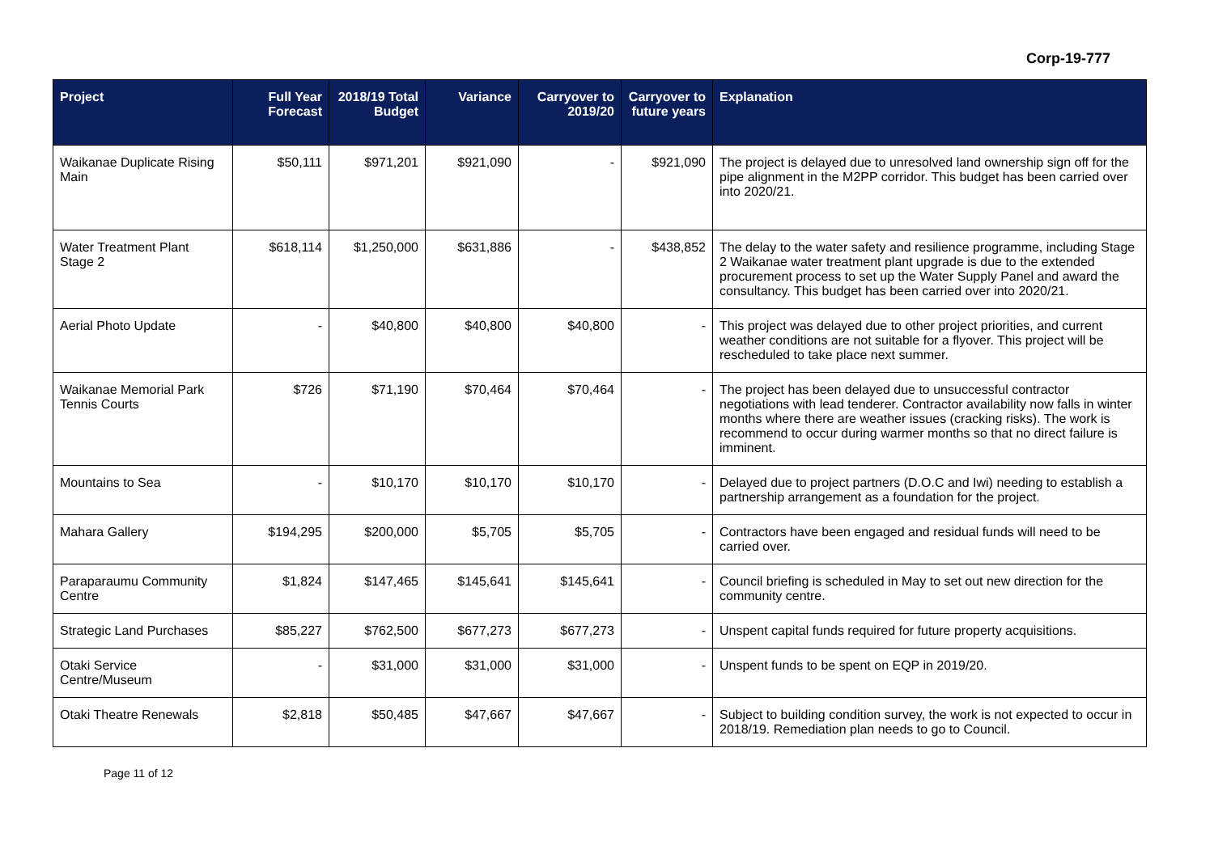Corp-19-777
| Project | Full Year Forecast | 2018/19 Total Budget | Variance | Carryover to 2019/20 | Carryover to future years | Explanation |
| --- | --- | --- | --- | --- | --- | --- |
| Waikanae Duplicate Rising Main | $50,111 | $971,201 | $921,090 | - | $921,090 | The project is delayed due to unresolved land ownership sign off for the pipe alignment in the M2PP corridor. This budget has been carried over into 2020/21. |
| Water Treatment Plant Stage 2 | $618,114 | $1,250,000 | $631,886 | - | $438,852 | The delay to the water safety and resilience programme, including Stage 2 Waikanae water treatment plant upgrade is due to the extended procurement process to set up the Water Supply Panel and award the consultancy. This budget has been carried over into 2020/21. |
| Aerial Photo Update | - | $40,800 | $40,800 | $40,800 | - | This project was delayed due to other project priorities, and current weather conditions are not suitable for a flyover. This project will be rescheduled to take place next summer. |
| Waikanae Memorial Park Tennis Courts | $726 | $71,190 | $70,464 | $70,464 | - | The project has been delayed due to unsuccessful contractor negotiations with lead tenderer. Contractor availability now falls in winter months where there are weather issues (cracking risks). The work is recommend to occur during warmer months so that no direct failure is imminent. |
| Mountains to Sea | - | $10,170 | $10,170 | $10,170 | - | Delayed due to project partners (D.O.C and Iwi) needing to establish a partnership arrangement as a foundation for the project. |
| Mahara Gallery | $194,295 | $200,000 | $5,705 | $5,705 | - | Contractors have been engaged and residual funds will need to be carried over. |
| Paraparaumu Community Centre | $1,824 | $147,465 | $145,641 | $145,641 | - | Council briefing is scheduled in May to set out new direction for the community centre. |
| Strategic Land Purchases | $85,227 | $762,500 | $677,273 | $677,273 | - | Unspent capital funds required for future property acquisitions. |
| Otaki Service Centre/Museum | - | $31,000 | $31,000 | $31,000 | - | Unspent funds to be spent on EQP in 2019/20. |
| Otaki Theatre Renewals | $2,818 | $50,485 | $47,667 | $47,667 | - | Subject to building condition survey, the work is not expected to occur in 2018/19. Remediation plan needs to go to Council. |
Page 11 of 12